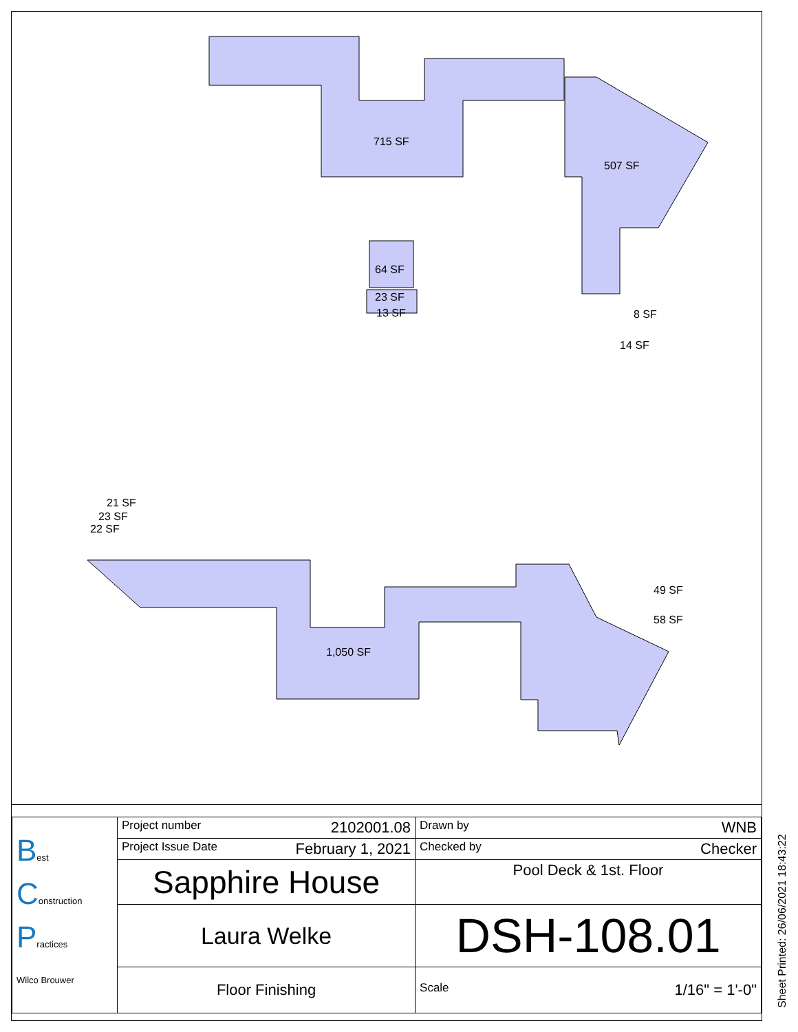715 SF
507 SF
64 SF
23 SF
13 SF
8 SF
14 SF
21 SF
23 SF
22 SF
1,050 SF
49 SF
58 SF
| B est C onstruction P ractices Wilco Brouwer | Project number 2102001.08 | Drawn by WNB |
| | Project Issue Date February 1, 2021 | Checked by Checker |
| | Sapphire House | Pool Deck & 1st. Floor |
| | Laura Welke | DSH-108.01 |
| | Floor Finishing | Scale 1/16" = 1'-0" |
Sheet Printed: 26/06/2021 18:43:22